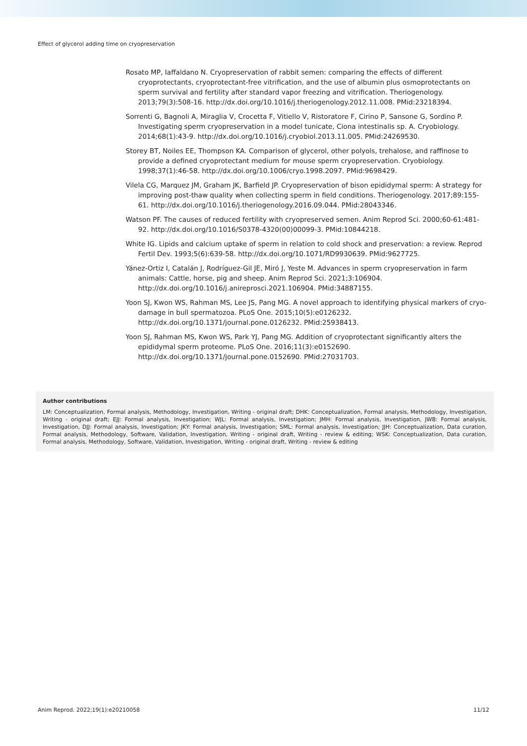Effect of glycerol adding time on cryopreservation
Rosato MP, Iaffaldano N. Cryopreservation of rabbit semen: comparing the effects of different cryoprotectants, cryoprotectant-free vitrification, and the use of albumin plus osmoprotectants on sperm survival and fertility after standard vapor freezing and vitrification. Theriogenology. 2013;79(3):508-16. http://dx.doi.org/10.1016/j.theriogenology.2012.11.008. PMid:23218394.
Sorrenti G, Bagnoli A, Miraglia V, Crocetta F, Vitiello V, Ristoratore F, Cirino P, Sansone G, Sordino P. Investigating sperm cryopreservation in a model tunicate, Ciona intestinalis sp. A. Cryobiology. 2014;68(1):43-9. http://dx.doi.org/10.1016/j.cryobiol.2013.11.005. PMid:24269530.
Storey BT, Noiles EE, Thompson KA. Comparison of glycerol, other polyols, trehalose, and raffinose to provide a defined cryoprotectant medium for mouse sperm cryopreservation. Cryobiology. 1998;37(1):46-58. http://dx.doi.org/10.1006/cryo.1998.2097. PMid:9698429.
Vilela CG, Marquez JM, Graham JK, Barfield JP. Cryopreservation of bison epididymal sperm: A strategy for improving post-thaw quality when collecting sperm in field conditions. Theriogenology. 2017;89:155-61. http://dx.doi.org/10.1016/j.theriogenology.2016.09.044. PMid:28043346.
Watson PF. The causes of reduced fertility with cryopreserved semen. Anim Reprod Sci. 2000;60-61:481-92. http://dx.doi.org/10.1016/S0378-4320(00)00099-3. PMid:10844218.
White IG. Lipids and calcium uptake of sperm in relation to cold shock and preservation: a review. Reprod Fertil Dev. 1993;5(6):639-58. http://dx.doi.org/10.1071/RD9930639. PMid:9627725.
Yánez-Ortiz I, Catalán J, Rodríguez-Gil JE, Miró J, Yeste M. Advances in sperm cryopreservation in farm animals: Cattle, horse, pig and sheep. Anim Reprod Sci. 2021;3:106904. http://dx.doi.org/10.1016/j.anireprosci.2021.106904. PMid:34887155.
Yoon SJ, Kwon WS, Rahman MS, Lee JS, Pang MG. A novel approach to identifying physical markers of cryo-damage in bull spermatozoa. PLoS One. 2015;10(5):e0126232. http://dx.doi.org/10.1371/journal.pone.0126232. PMid:25938413.
Yoon SJ, Rahman MS, Kwon WS, Park YJ, Pang MG. Addition of cryoprotectant significantly alters the epididymal sperm proteome. PLoS One. 2016;11(3):e0152690. http://dx.doi.org/10.1371/journal.pone.0152690. PMid:27031703.
Author contributions
LM: Conceptualization, Formal analysis, Methodology, Investigation, Writing - original draft; DHK: Conceptualization, Formal analysis, Methodology, Investigation, Writing - original draft; EJJ: Formal analysis, Investigation; WJL: Formal analysis, Investigation; JMH: Formal analysis, Investigation, JWB: Formal analysis, Investigation, DJJ: Formal analysis, Investigation; JKY: Formal analysis, Investigation; SML: Formal analysis, Investigation; JJH: Conceptualization, Data curation, Formal analysis, Methodology, Software, Validation, Investigation, Writing - original draft, Writing - review & editing; WSK: Conceptualization, Data curation, Formal analysis, Methodology, Software, Validation, Investigation, Writing - original draft, Writing - review & editing
Anim Reprod. 2022;19(1):e20210058 11/12